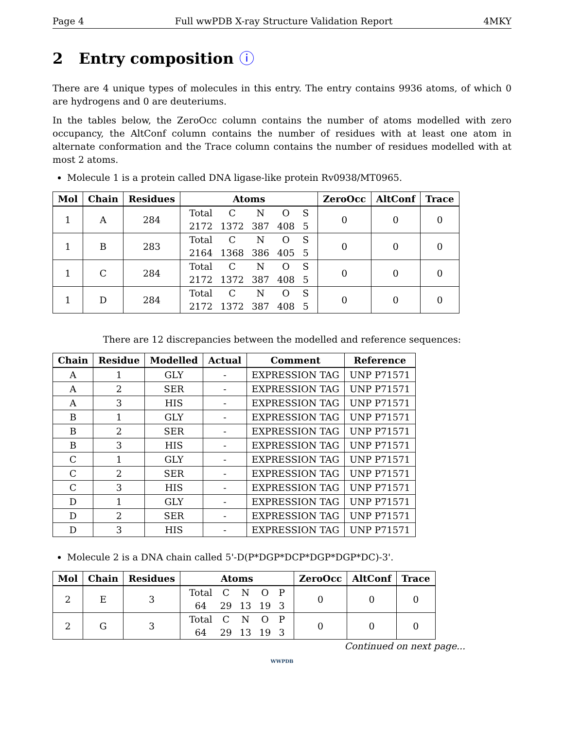Page 4 Full wwPDB X-ray Structure Validation Report 4MKY
2 Entry composition ⓘ
There are 4 unique types of molecules in this entry. The entry contains 9936 atoms, of which 0 are hydrogens and 0 are deuteriums.
In the tables below, the ZeroOcc column contains the number of atoms modelled with zero occupancy, the AltConf column contains the number of residues with at least one atom in alternate conformation and the Trace column contains the number of residues modelled with at most 2 atoms.
Molecule 1 is a protein called DNA ligase-like protein Rv0938/MT0965.
| Mol | Chain | Residues | Atoms | ZeroOcc | AltConf | Trace |
| --- | --- | --- | --- | --- | --- | --- |
| 1 | A | 284 | / Total / C / N / O / S / / 2172 / 1372 / 387 / 408 / 5 / | 0 | 0 | 0 |
| 1 | B | 283 | / Total / C / N / O / S / / 2164 / 1368 / 386 / 405 / 5 / | 0 | 0 | 0 |
| 1 | C | 284 | / Total / C / N / O / S / / 2172 / 1372 / 387 / 408 / 5 / | 0 | 0 | 0 |
| 1 | D | 284 | / Total / C / N / O / S / / 2172 / 1372 / 387 / 408 / 5 / | 0 | 0 | 0 |
There are 12 discrepancies between the modelled and reference sequences:
| Chain | Residue | Modelled | Actual | Comment | Reference |
| --- | --- | --- | --- | --- | --- |
| A | 1 | GLY | - | EXPRESSION TAG | UNP P71571 |
| A | 2 | SER | - | EXPRESSION TAG | UNP P71571 |
| A | 3 | HIS | - | EXPRESSION TAG | UNP P71571 |
| B | 1 | GLY | - | EXPRESSION TAG | UNP P71571 |
| B | 2 | SER | - | EXPRESSION TAG | UNP P71571 |
| B | 3 | HIS | - | EXPRESSION TAG | UNP P71571 |
| C | 1 | GLY | - | EXPRESSION TAG | UNP P71571 |
| C | 2 | SER | - | EXPRESSION TAG | UNP P71571 |
| C | 3 | HIS | - | EXPRESSION TAG | UNP P71571 |
| D | 1 | GLY | - | EXPRESSION TAG | UNP P71571 |
| D | 2 | SER | - | EXPRESSION TAG | UNP P71571 |
| D | 3 | HIS | - | EXPRESSION TAG | UNP P71571 |
Molecule 2 is a DNA chain called 5'-D(P*DGP*DCP*DGP*DGP*DC)-3'.
| Mol | Chain | Residues | Atoms | ZeroOcc | AltConf | Trace |
| --- | --- | --- | --- | --- | --- | --- |
| 2 | E | 3 | / Total / C / N / O / P / / 64 / 29 / 13 / 19 / 3 / | 0 | 0 | 0 |
| 2 | G | 3 | / Total / C / N / O / P / / 64 / 29 / 13 / 19 / 3 / | 0 | 0 | 0 |
Continued on next page...
WWPDB